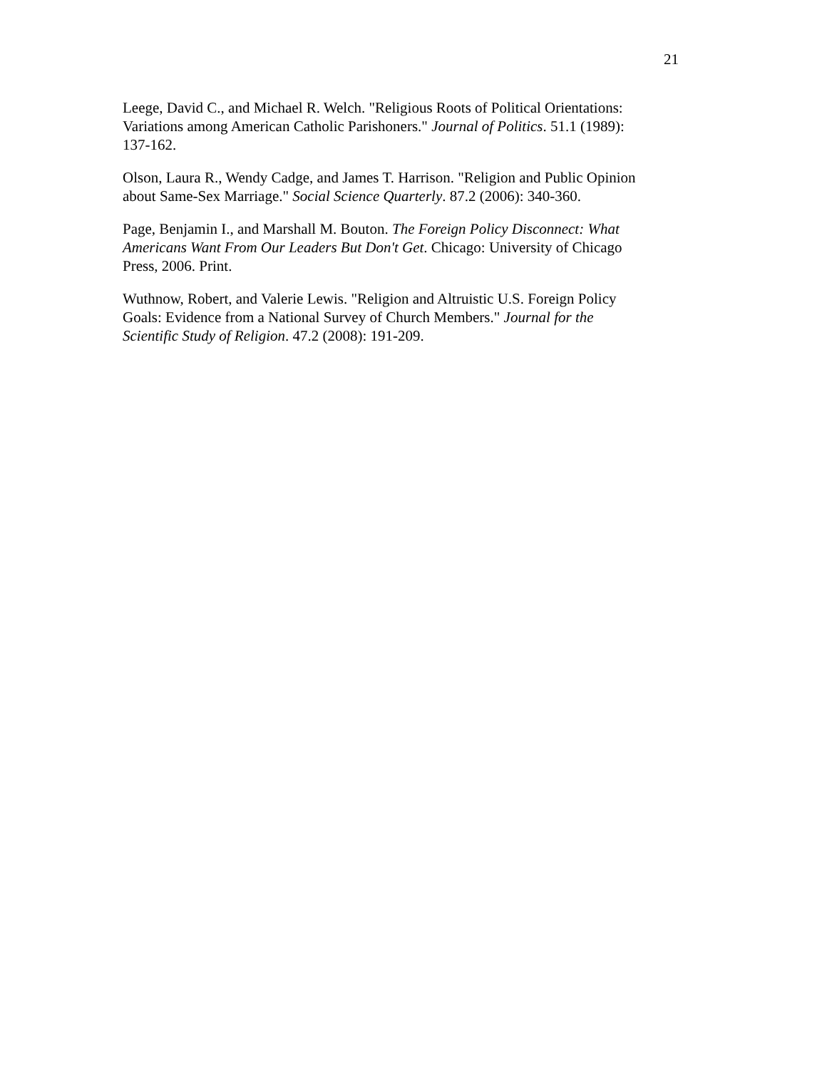21
Leege, David C., and Michael R. Welch. "Religious Roots of Political Orientations:
Variations among American Catholic Parishoners." Journal of Politics. 51.1 (1989):
137-162.
Olson, Laura R., Wendy Cadge, and James T. Harrison. "Religion and Public Opinion
about Same-Sex Marriage." Social Science Quarterly. 87.2 (2006): 340-360.
Page, Benjamin I., and Marshall M. Bouton. The Foreign Policy Disconnect: What
Americans Want From Our Leaders But Don't Get. Chicago: University of Chicago
Press, 2006. Print.
Wuthnow, Robert, and Valerie Lewis. "Religion and Altruistic U.S. Foreign Policy
Goals: Evidence from a National Survey of Church Members." Journal for the
Scientific Study of Religion. 47.2 (2008): 191-209.